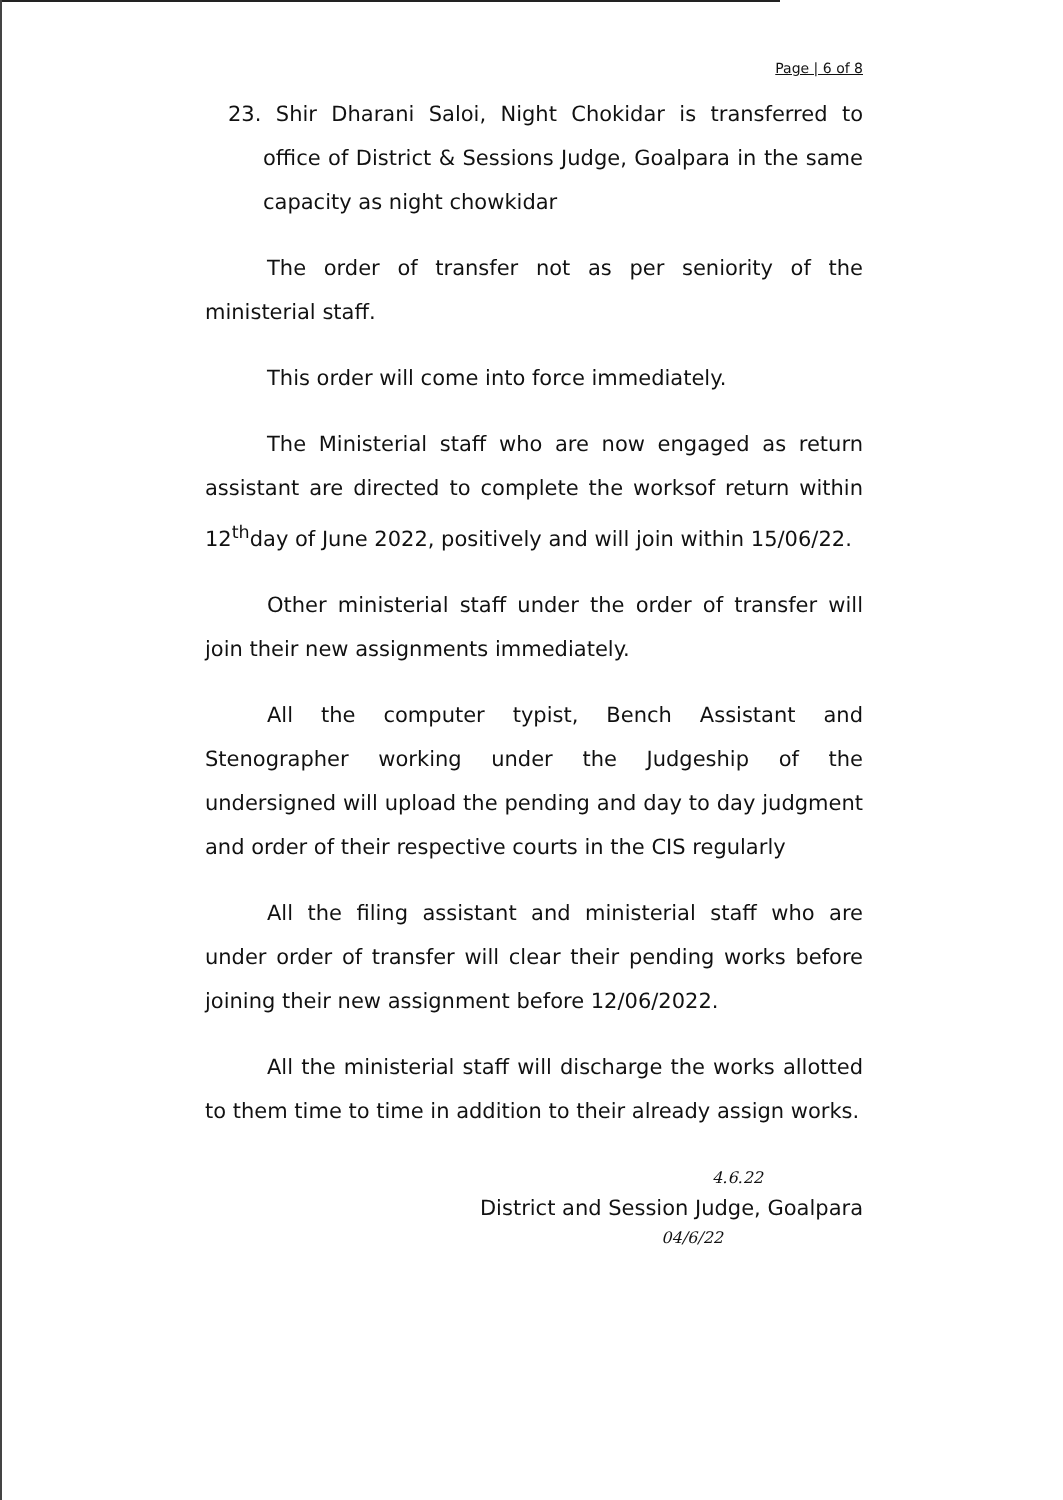Page | 6 of 8
23. Shir Dharani Saloi, Night Chokidar is transferred to office of District & Sessions Judge, Goalpara in the same capacity as night chowkidar
The order of transfer not as per seniority of the ministerial staff.
This order will come into force immediately.
The Ministerial staff who are now engaged as return assistant are directed to complete the worksof return within 12<sup>th</sup>day of June 2022, positively and will join within 15/06/22.
Other ministerial staff under the order of transfer will join their new assignments immediately.
All the computer typist, Bench Assistant and Stenographer working under the Judgeship of the undersigned will upload the pending and day to day judgment and order of their respective courts in the CIS regularly
All the filing assistant and ministerial staff who are under order of transfer will clear their pending works before joining their new assignment before 12/06/2022.
All the ministerial staff will discharge the works allotted to them time to time in addition to their already assign works.
4.6.22
District and Session Judge, Goalpara
04/6/22